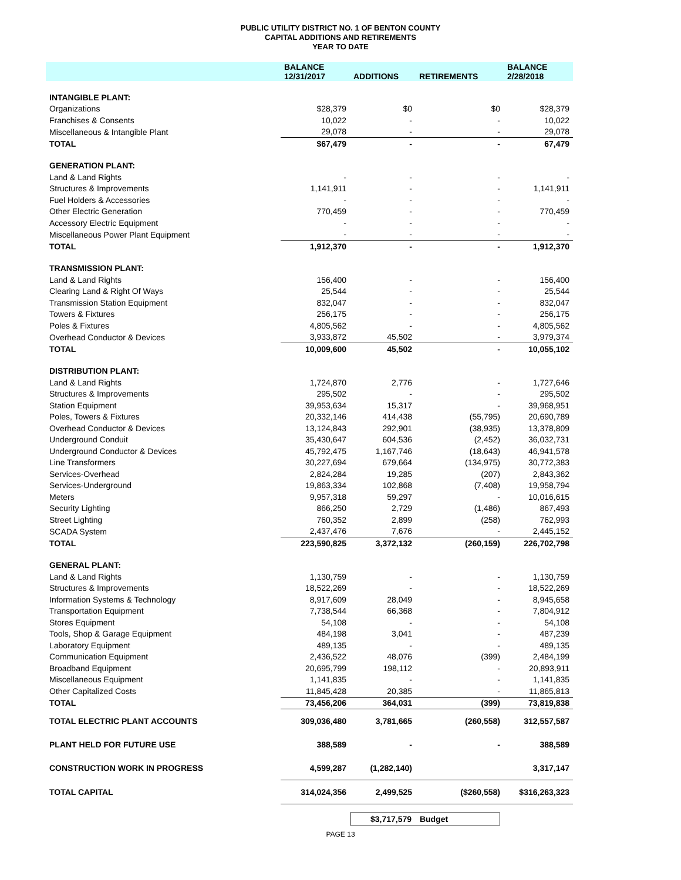PUBLIC UTILITY DISTRICT NO. 1 OF BENTON COUNTY
CAPITAL ADDITIONS AND RETIREMENTS
YEAR TO DATE
| | BALANCE 12/31/2017 | ADDITIONS | RETIREMENTS | BALANCE 2/28/2018 |
| --- | --- | --- | --- | --- |
| INTANGIBLE PLANT: | | | | |
| Organizations | $28,379 | $0 | $0 | $28,379 |
| Franchises & Consents | 10,022 | - | - | 10,022 |
| Miscellaneous & Intangible Plant | 29,078 | - | - | 29,078 |
| TOTAL | $67,479 | - | - | 67,479 |
| GENERATION PLANT: | | | | |
| Land & Land Rights | - | - | - | - |
| Structures & Improvements | 1,141,911 | - | - | 1,141,911 |
| Fuel Holders & Accessories | - | - | - | - |
| Other Electric Generation | 770,459 | - | - | 770,459 |
| Accessory Electric Equipment | - | - | - | - |
| Miscellaneous Power Plant Equipment | - | - | - | - |
| TOTAL | 1,912,370 | - | - | 1,912,370 |
| TRANSMISSION PLANT: | | | | |
| Land & Land Rights | 156,400 | - | - | 156,400 |
| Clearing Land & Right Of Ways | 25,544 | - | - | 25,544 |
| Transmission Station Equipment | 832,047 | - | - | 832,047 |
| Towers & Fixtures | 256,175 | - | - | 256,175 |
| Poles & Fixtures | 4,805,562 | - | - | 4,805,562 |
| Overhead Conductor & Devices | 3,933,872 | 45,502 | - | 3,979,374 |
| TOTAL | 10,009,600 | 45,502 | - | 10,055,102 |
| DISTRIBUTION PLANT: | | | | |
| Land & Land Rights | 1,724,870 | 2,776 | - | 1,727,646 |
| Structures & Improvements | 295,502 | - | - | 295,502 |
| Station Equipment | 39,953,634 | 15,317 | - | 39,968,951 |
| Poles, Towers & Fixtures | 20,332,146 | 414,438 | (55,795) | 20,690,789 |
| Overhead Conductor & Devices | 13,124,843 | 292,901 | (38,935) | 13,378,809 |
| Underground Conduit | 35,430,647 | 604,536 | (2,452) | 36,032,731 |
| Underground Conductor & Devices | 45,792,475 | 1,167,746 | (18,643) | 46,941,578 |
| Line Transformers | 30,227,694 | 679,664 | (134,975) | 30,772,383 |
| Services-Overhead | 2,824,284 | 19,285 | (207) | 2,843,362 |
| Services-Underground | 19,863,334 | 102,868 | (7,408) | 19,958,794 |
| Meters | 9,957,318 | 59,297 | - | 10,016,615 |
| Security Lighting | 866,250 | 2,729 | (1,486) | 867,493 |
| Street Lighting | 760,352 | 2,899 | (258) | 762,993 |
| SCADA System | 2,437,476 | 7,676 | - | 2,445,152 |
| TOTAL | 223,590,825 | 3,372,132 | (260,159) | 226,702,798 |
| GENERAL PLANT: | | | | |
| Land & Land Rights | 1,130,759 | - | - | 1,130,759 |
| Structures & Improvements | 18,522,269 | - | - | 18,522,269 |
| Information Systems & Technology | 8,917,609 | 28,049 | - | 8,945,658 |
| Transportation Equipment | 7,738,544 | 66,368 | - | 7,804,912 |
| Stores Equipment | 54,108 | - | - | 54,108 |
| Tools, Shop & Garage Equipment | 484,198 | 3,041 | - | 487,239 |
| Laboratory Equipment | 489,135 | - | - | 489,135 |
| Communication Equipment | 2,436,522 | 48,076 | (399) | 2,484,199 |
| Broadband Equipment | 20,695,799 | 198,112 | - | 20,893,911 |
| Miscellaneous Equipment | 1,141,835 | - | - | 1,141,835 |
| Other Capitalized Costs | 11,845,428 | 20,385 | - | 11,865,813 |
| TOTAL | 73,456,206 | 364,031 | (399) | 73,819,838 |
| TOTAL ELECTRIC PLANT ACCOUNTS | 309,036,480 | 3,781,665 | (260,558) | 312,557,587 |
| PLANT HELD FOR FUTURE USE | 388,589 | - | - | 388,589 |
| CONSTRUCTION WORK IN PROGRESS | 4,599,287 | (1,282,140) | | 3,317,147 |
| TOTAL CAPITAL | 314,024,356 | 2,499,525 | ($260,558) | $316,263,323 |
$3,717,579 Budget
PAGE 13